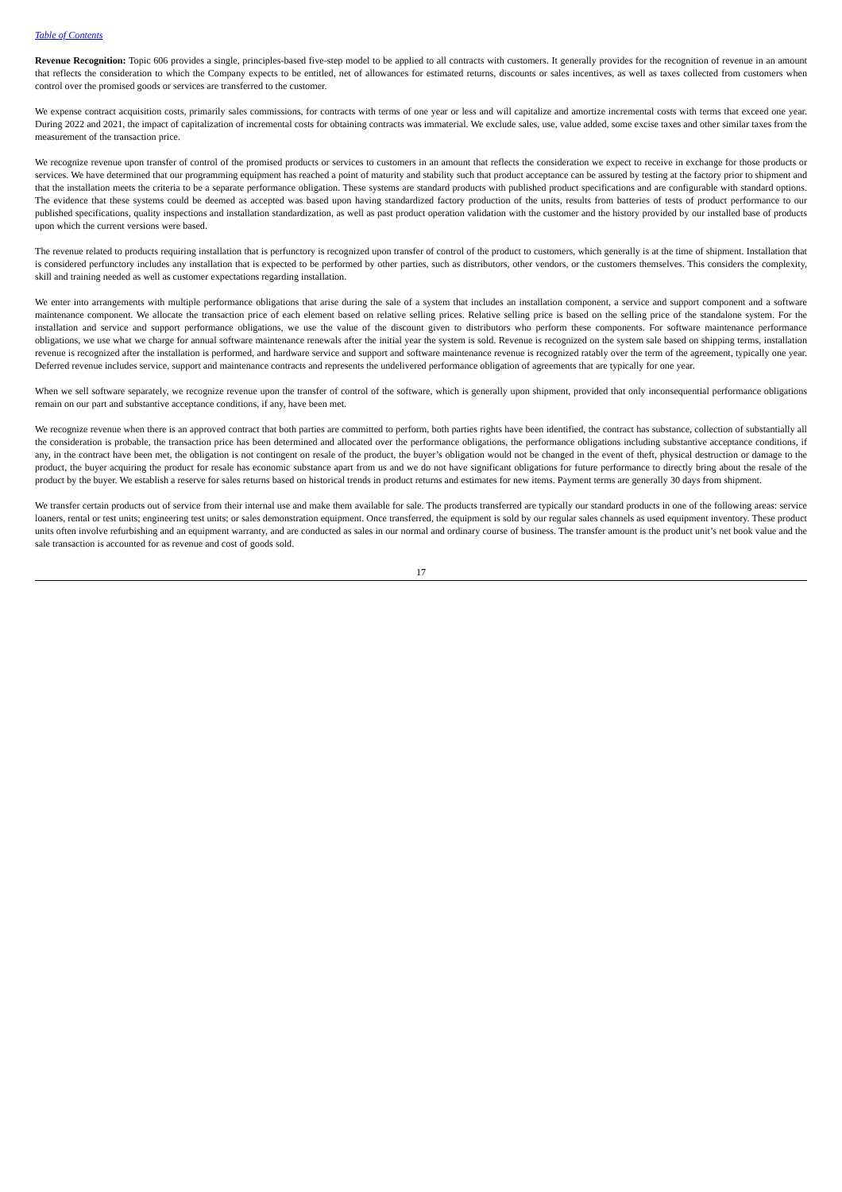Table of Contents
Revenue Recognition: Topic 606 provides a single, principles-based five-step model to be applied to all contracts with customers. It generally provides for the recognition of revenue in an amount that reflects the consideration to which the Company expects to be entitled, net of allowances for estimated returns, discounts or sales incentives, as well as taxes collected from customers when control over the promised goods or services are transferred to the customer.
We expense contract acquisition costs, primarily sales commissions, for contracts with terms of one year or less and will capitalize and amortize incremental costs with terms that exceed one year. During 2022 and 2021, the impact of capitalization of incremental costs for obtaining contracts was immaterial. We exclude sales, use, value added, some excise taxes and other similar taxes from the measurement of the transaction price.
We recognize revenue upon transfer of control of the promised products or services to customers in an amount that reflects the consideration we expect to receive in exchange for those products or services. We have determined that our programming equipment has reached a point of maturity and stability such that product acceptance can be assured by testing at the factory prior to shipment and that the installation meets the criteria to be a separate performance obligation. These systems are standard products with published product specifications and are configurable with standard options. The evidence that these systems could be deemed as accepted was based upon having standardized factory production of the units, results from batteries of tests of product performance to our published specifications, quality inspections and installation standardization, as well as past product operation validation with the customer and the history provided by our installed base of products upon which the current versions were based.
The revenue related to products requiring installation that is perfunctory is recognized upon transfer of control of the product to customers, which generally is at the time of shipment. Installation that is considered perfunctory includes any installation that is expected to be performed by other parties, such as distributors, other vendors, or the customers themselves. This considers the complexity, skill and training needed as well as customer expectations regarding installation.
We enter into arrangements with multiple performance obligations that arise during the sale of a system that includes an installation component, a service and support component and a software maintenance component. We allocate the transaction price of each element based on relative selling prices. Relative selling price is based on the selling price of the standalone system. For the installation and service and support performance obligations, we use the value of the discount given to distributors who perform these components. For software maintenance performance obligations, we use what we charge for annual software maintenance renewals after the initial year the system is sold. Revenue is recognized on the system sale based on shipping terms, installation revenue is recognized after the installation is performed, and hardware service and support and software maintenance revenue is recognized ratably over the term of the agreement, typically one year. Deferred revenue includes service, support and maintenance contracts and represents the undelivered performance obligation of agreements that are typically for one year.
When we sell software separately, we recognize revenue upon the transfer of control of the software, which is generally upon shipment, provided that only inconsequential performance obligations remain on our part and substantive acceptance conditions, if any, have been met.
We recognize revenue when there is an approved contract that both parties are committed to perform, both parties rights have been identified, the contract has substance, collection of substantially all the consideration is probable, the transaction price has been determined and allocated over the performance obligations, the performance obligations including substantive acceptance conditions, if any, in the contract have been met, the obligation is not contingent on resale of the product, the buyer’s obligation would not be changed in the event of theft, physical destruction or damage to the product, the buyer acquiring the product for resale has economic substance apart from us and we do not have significant obligations for future performance to directly bring about the resale of the product by the buyer. We establish a reserve for sales returns based on historical trends in product returns and estimates for new items. Payment terms are generally 30 days from shipment.
We transfer certain products out of service from their internal use and make them available for sale. The products transferred are typically our standard products in one of the following areas: service loaners, rental or test units; engineering test units; or sales demonstration equipment. Once transferred, the equipment is sold by our regular sales channels as used equipment inventory. These product units often involve refurbishing and an equipment warranty, and are conducted as sales in our normal and ordinary course of business. The transfer amount is the product unit’s net book value and the sale transaction is accounted for as revenue and cost of goods sold.
17